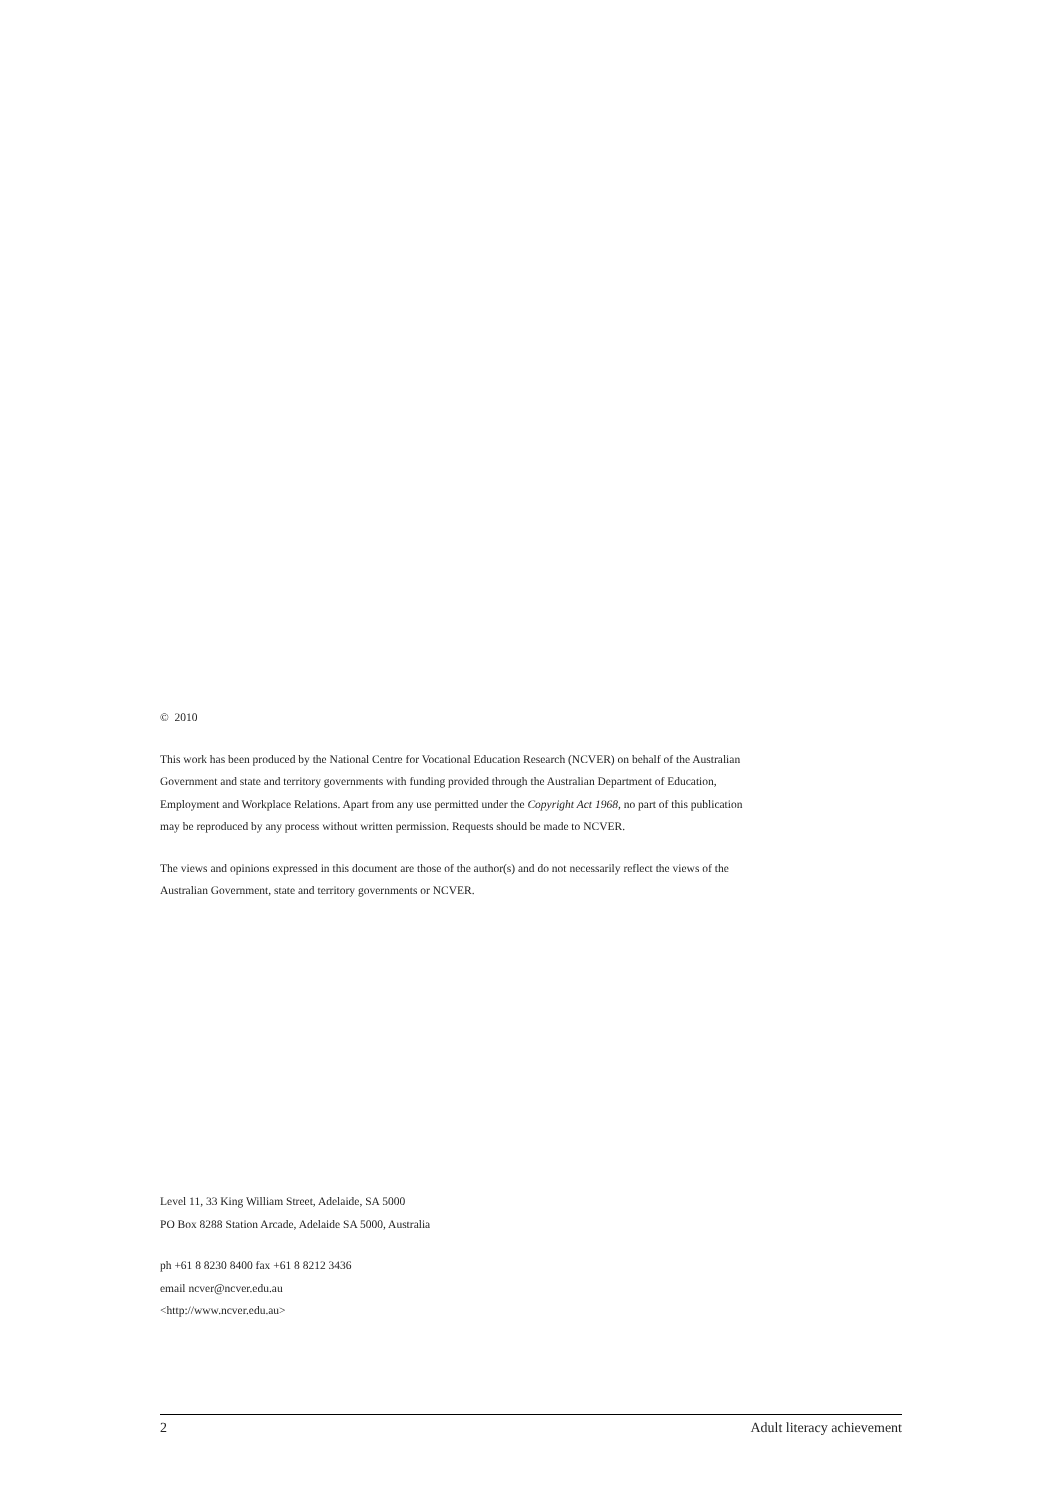© 2010
This work has been produced by the National Centre for Vocational Education Research (NCVER) on behalf of the Australian Government and state and territory governments with funding provided through the Australian Department of Education, Employment and Workplace Relations. Apart from any use permitted under the Copyright Act 1968, no part of this publication may be reproduced by any process without written permission. Requests should be made to NCVER.
The views and opinions expressed in this document are those of the author(s) and do not necessarily reflect the views of the Australian Government, state and territory governments or NCVER.
Level 11, 33 King William Street, Adelaide, SA 5000
PO Box 8288 Station Arcade, Adelaide SA 5000, Australia
ph +61 8 8230 8400 fax +61 8 8212 3436
email ncver@ncver.edu.au
<http://www.ncver.edu.au>
2 Adult literacy achievement